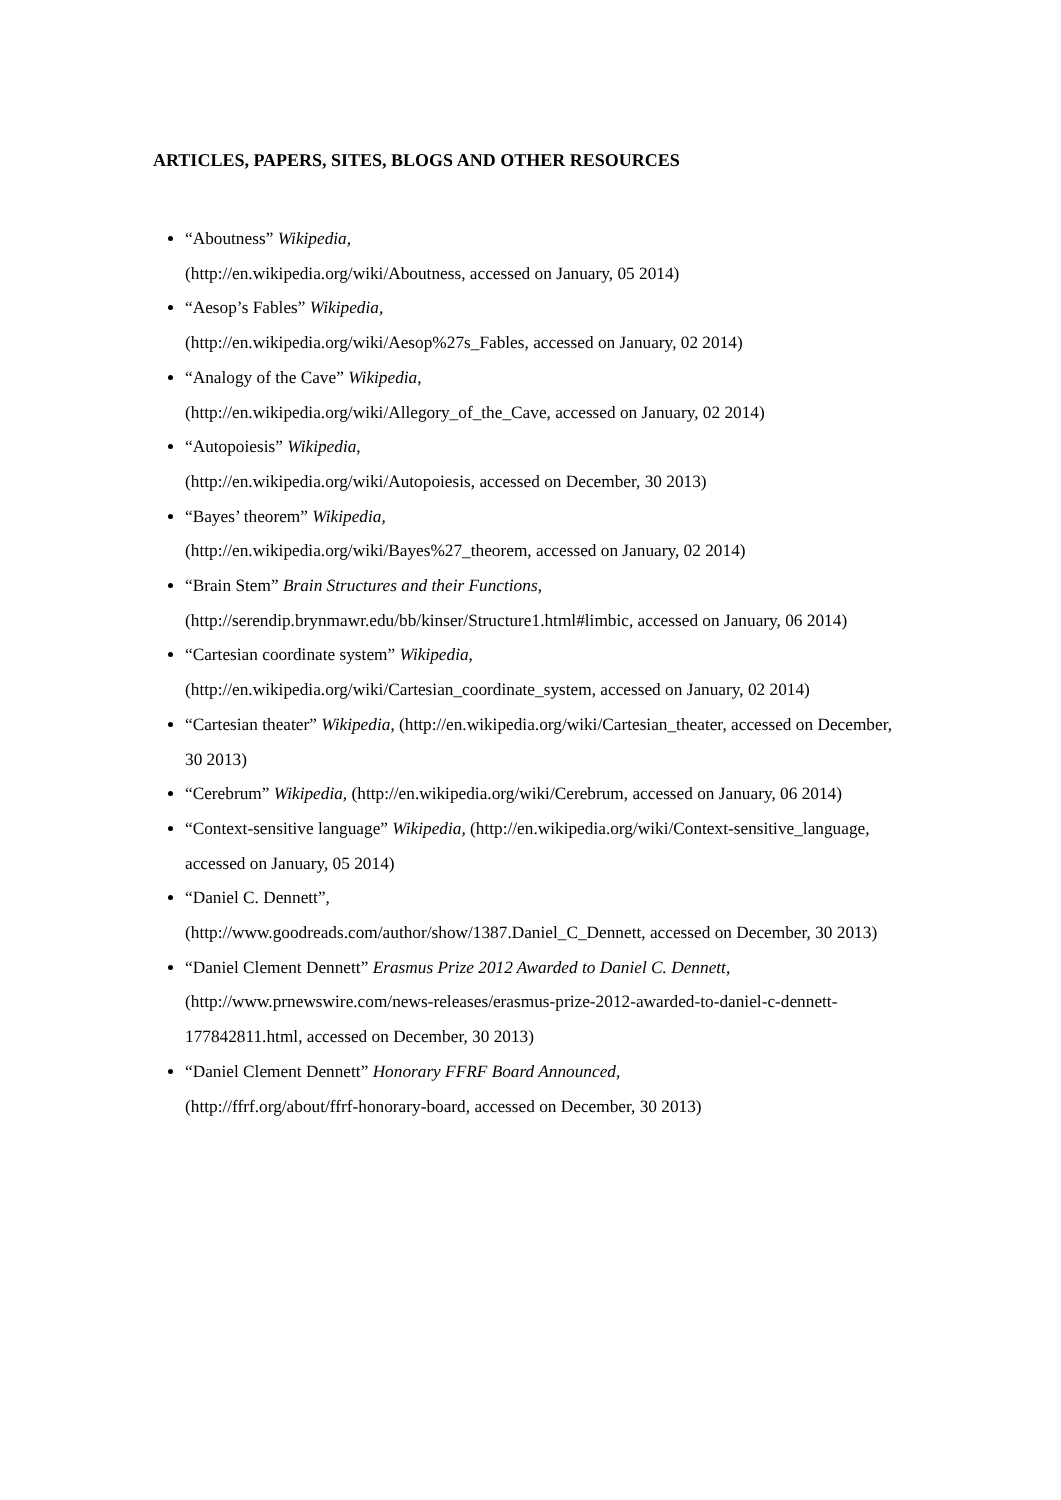ARTICLES, PAPERS, SITES, BLOGS AND OTHER RESOURCES
“Aboutness” Wikipedia,
(http://en.wikipedia.org/wiki/Aboutness, accessed on January, 05 2014)
“Aesop’s Fables” Wikipedia,
(http://en.wikipedia.org/wiki/Aesop%27s_Fables, accessed on January, 02 2014)
“Analogy of the Cave” Wikipedia,
(http://en.wikipedia.org/wiki/Allegory_of_the_Cave, accessed on January, 02 2014)
“Autopoiesis” Wikipedia,
(http://en.wikipedia.org/wiki/Autopoiesis, accessed on December, 30 2013)
“Bayes’ theorem” Wikipedia,
(http://en.wikipedia.org/wiki/Bayes%27_theorem, accessed on January, 02 2014)
“Brain Stem” Brain Structures and their Functions,
(http://serendip.brynmawr.edu/bb/kinser/Structure1.html#limbic, accessed on January, 06 2014)
“Cartesian coordinate system” Wikipedia,
(http://en.wikipedia.org/wiki/Cartesian_coordinate_system, accessed on January, 02 2014)
“Cartesian theater” Wikipedia, (http://en.wikipedia.org/wiki/Cartesian_theater, accessed on December, 30 2013)
“Cerebrum” Wikipedia, (http://en.wikipedia.org/wiki/Cerebrum, accessed on January, 06 2014)
“Context-sensitive language” Wikipedia, (http://en.wikipedia.org/wiki/Context-sensitive_language, accessed on January, 05 2014)
“Daniel C. Dennett”,
(http://www.goodreads.com/author/show/1387.Daniel_C_Dennett, accessed on December, 30 2013)
“Daniel Clement Dennett” Erasmus Prize 2012 Awarded to Daniel C. Dennett, (http://www.prnewswire.com/news-releases/erasmus-prize-2012-awarded-to-daniel-c-dennett-177842811.html, accessed on December, 30 2013)
“Daniel Clement Dennett” Honorary FFRF Board Announced,
(http://ffrf.org/about/ffrf-honorary-board, accessed on December, 30 2013)